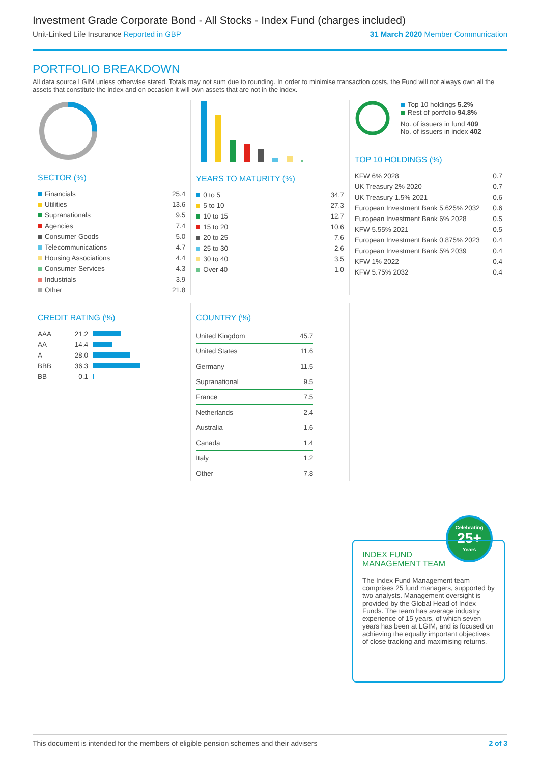Investment Grade Corporate Bond - All Stocks - Index Fund (charges included)
Unit-Linked Life Insurance Reported in GBP 31 March 2020 Member Communication
PORTFOLIO BREAKDOWN
All data source LGIM unless otherwise stated. Totals may not sum due to rounding. In order to minimise transaction costs, the Fund will not always own all the assets that constitute the index and on occasion it will own assets that are not in the index.
SECTOR (%)
| Financials | 25.4 |
| Utilities | 13.6 |
| Supranationals | 9.5 |
| Agencies | 7.4 |
| Consumer Goods | 5.0 |
| Telecommunications | 4.7 |
| Housing Associations | 4.4 |
| Consumer Services | 4.3 |
| Industrials | 3.9 |
| Other | 21.8 |
YEARS TO MATURITY (%)
| 0 to 5 | 34.7 |
| 5 to 10 | 27.3 |
| 10 to 15 | 12.7 |
| 15 to 20 | 10.6 |
| 20 to 25 | 7.6 |
| 25 to 30 | 2.6 |
| 30 to 40 | 3.5 |
| Over 40 | 1.0 |
Top 10 holdings 5.2%
Rest of portfolio 94.8%
No. of issuers in fund 409
No. of issuers in index 402
TOP 10 HOLDINGS (%)
| KFW 6% 2028 | 0.7 |
| UK Treasury 2% 2020 | 0.7 |
| UK Treasury 1.5% 2021 | 0.6 |
| European Investment Bank 5.625% 2032 | 0.6 |
| European Investment Bank 6% 2028 | 0.5 |
| KFW 5.55% 2021 | 0.5 |
| European Investment Bank 0.875% 2023 | 0.4 |
| European Investment Bank 5% 2039 | 0.4 |
| KFW 1% 2022 | 0.4 |
| KFW 5.75% 2032 | 0.4 |
CREDIT RATING (%)
| AAA | 21.2 | |
| AA | 14.4 | |
| A | 28.0 | |
| BBB | 36.3 | |
| BB | 0.1 | |
COUNTRY (%)
| United Kingdom | 45.7 |
| United States | 11.6 |
| Germany | 11.5 |
| Supranational | 9.5 |
| France | 7.5 |
| Netherlands | 2.4 |
| Australia | 1.6 |
| Canada | 1.4 |
| Italy | 1.2 |
| Other | 7.8 |
Celebrating
25+
Years
INDEX FUND
MANAGEMENT TEAM
The Index Fund Management team comprises 25 fund managers, supported by two analysts. Management oversight is provided by the Global Head of Index Funds. The team has average industry experience of 15 years, of which seven years has been at LGIM, and is focused on achieving the equally important objectives of close tracking and maximising returns.
This document is intended for the members of eligible pension schemes and their advisers 2 of 3